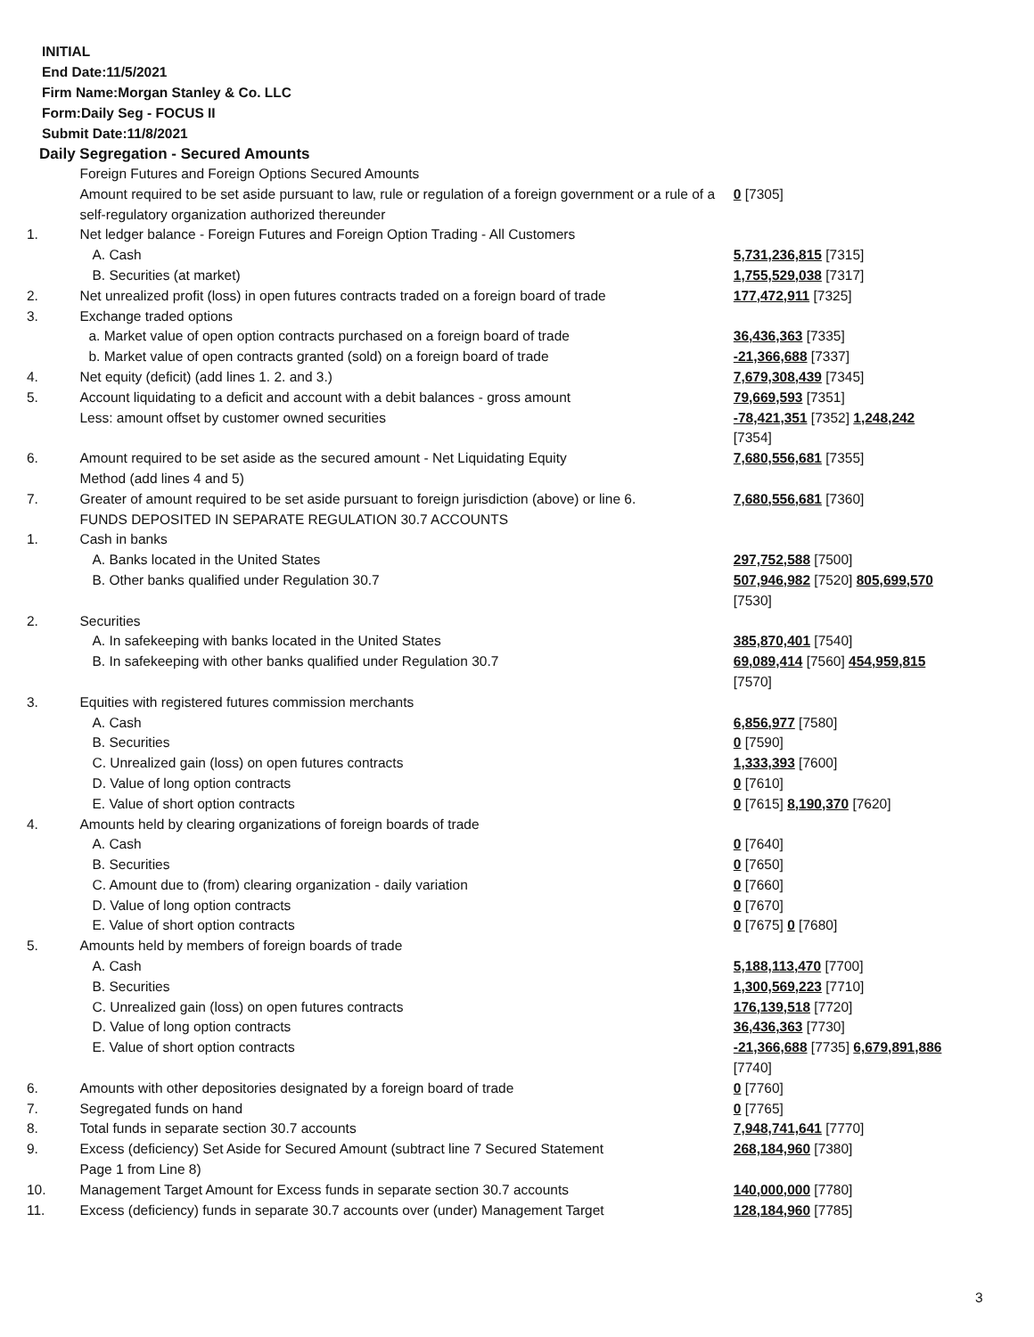INITIAL
End Date:11/5/2021
Firm Name:Morgan Stanley & Co. LLC
Form:Daily Seg - FOCUS II
Submit Date:11/8/2021
Daily Segregation - Secured Amounts
| | Foreign Futures and Foreign Options Secured Amounts | |
| | Amount required to be set aside pursuant to law, rule or regulation of a foreign government or a rule of a self-regulatory organization authorized thereunder | 0 [7305] |
| 1. | Net ledger balance - Foreign Futures and Foreign Option Trading - All Customers | |
| | A. Cash | 5,731,236,815 [7315] |
| | B. Securities (at market) | 1,755,529,038 [7317] |
| 2. | Net unrealized profit (loss) in open futures contracts traded on a foreign board of trade | 177,472,911 [7325] |
| 3. | Exchange traded options | |
| | a. Market value of open option contracts purchased on a foreign board of trade | 36,436,363 [7335] |
| | b. Market value of open contracts granted (sold) on a foreign board of trade | -21,366,688 [7337] |
| 4. | Net equity (deficit) (add lines 1. 2. and 3.) | 7,679,308,439 [7345] |
| 5. | Account liquidating to a deficit and account with a debit balances - gross amount | 79,669,593 [7351] |
| | Less: amount offset by customer owned securities | -78,421,351 [7352] 1,248,242 [7354] |
| 6. | Amount required to be set aside as the secured amount - Net Liquidating Equity Method (add lines 4 and 5) | 7,680,556,681 [7355] |
| 7. | Greater of amount required to be set aside pursuant to foreign jurisdiction (above) or line 6. | 7,680,556,681 [7360] |
| | FUNDS DEPOSITED IN SEPARATE REGULATION 30.7 ACCOUNTS | |
| 1. | Cash in banks | |
| | A. Banks located in the United States | 297,752,588 [7500] |
| | B. Other banks qualified under Regulation 30.7 | 507,946,982 [7520] 805,699,570 [7530] |
| 2. | Securities | |
| | A. In safekeeping with banks located in the United States | 385,870,401 [7540] |
| | B. In safekeeping with other banks qualified under Regulation 30.7 | 69,089,414 [7560] 454,959,815 [7570] |
| 3. | Equities with registered futures commission merchants | |
| | A. Cash | 6,856,977 [7580] |
| | B. Securities | 0 [7590] |
| | C. Unrealized gain (loss) on open futures contracts | 1,333,393 [7600] |
| | D. Value of long option contracts | 0 [7610] |
| | E. Value of short option contracts | 0 [7615] 8,190,370 [7620] |
| 4. | Amounts held by clearing organizations of foreign boards of trade | |
| | A. Cash | 0 [7640] |
| | B. Securities | 0 [7650] |
| | C. Amount due to (from) clearing organization - daily variation | 0 [7660] |
| | D. Value of long option contracts | 0 [7670] |
| | E. Value of short option contracts | 0 [7675] 0 [7680] |
| 5. | Amounts held by members of foreign boards of trade | |
| | A. Cash | 5,188,113,470 [7700] |
| | B. Securities | 1,300,569,223 [7710] |
| | C. Unrealized gain (loss) on open futures contracts | 176,139,518 [7720] |
| | D. Value of long option contracts | 36,436,363 [7730] |
| | E. Value of short option contracts | -21,366,688 [7735] 6,679,891,886 [7740] |
| 6. | Amounts with other depositories designated by a foreign board of trade | 0 [7760] |
| 7. | Segregated funds on hand | 0 [7765] |
| 8. | Total funds in separate section 30.7 accounts | 7,948,741,641 [7770] |
| 9. | Excess (deficiency) Set Aside for Secured Amount (subtract line 7 Secured Statement Page 1 from Line 8) | 268,184,960 [7380] |
| 10. | Management Target Amount for Excess funds in separate section 30.7 accounts | 140,000,000 [7780] |
| 11. | Excess (deficiency) funds in separate 30.7 accounts over (under) Management Target | 128,184,960 [7785] |
3